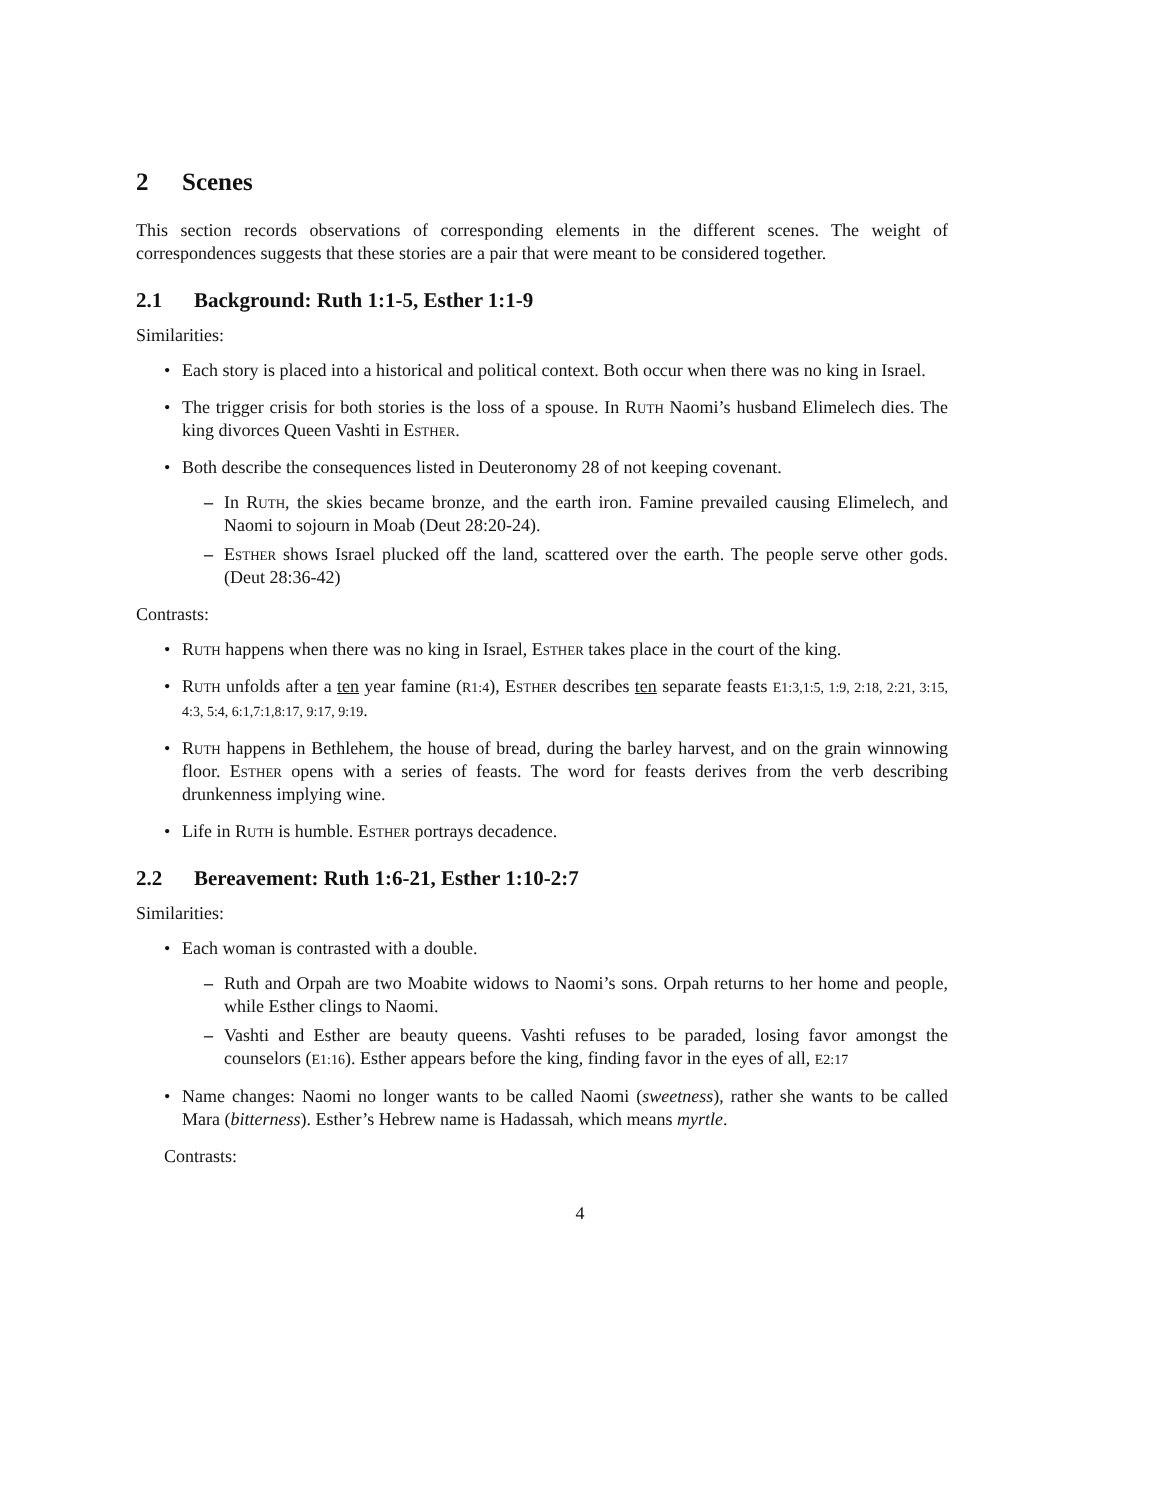2 Scenes
This section records observations of corresponding elements in the different scenes. The weight of correspondences suggests that these stories are a pair that were meant to be considered together.
2.1 Background: Ruth 1:1-5, Esther 1:1-9
Similarities:
• Each story is placed into a historical and political context. Both occur when there was no king in Israel.
• The trigger crisis for both stories is the loss of a spouse. In Ruth Naomi’s husband Elimelech dies. The king divorces Queen Vashti in Esther.
• Both describe the consequences listed in Deuteronomy 28 of not keeping covenant.
– In Ruth, the skies became bronze, and the earth iron. Famine prevailed causing Elimelech, and Naomi to sojourn in Moab (Deut 28:20-24).
– Esther shows Israel plucked off the land, scattered over the earth. The people serve other gods. (Deut 28:36-42)
Contrasts:
• Ruth happens when there was no king in Israel, Esther takes place in the court of the king.
• Ruth unfolds after a ten year famine (R1:4), Esther describes ten separate feasts E1:3,1:5, 1:9, 2:18, 2:21, 3:15, 4:3, 5:4, 6:1,7:1,8:17, 9:17, 9:19.
• Ruth happens in Bethlehem, the house of bread, during the barley harvest, and on the grain winnowing floor. Esther opens with a series of feasts. The word for feasts derives from the verb describing drunkenness implying wine.
• Life in Ruth is humble. Esther portrays decadence.
2.2 Bereavement: Ruth 1:6-21, Esther 1:10-2:7
Similarities:
• Each woman is contrasted with a double.
– Ruth and Orpah are two Moabite widows to Naomi’s sons. Orpah returns to her home and people, while Esther clings to Naomi.
– Vashti and Esther are beauty queens. Vashti refuses to be paraded, losing favor amongst the counselors (E1:16). Esther appears before the king, finding favor in the eyes of all, E2:17
• Name changes: Naomi no longer wants to be called Naomi (sweetness), rather she wants to be called Mara (bitterness). Esther’s Hebrew name is Hadassah, which means myrtle.
Contrasts:
4